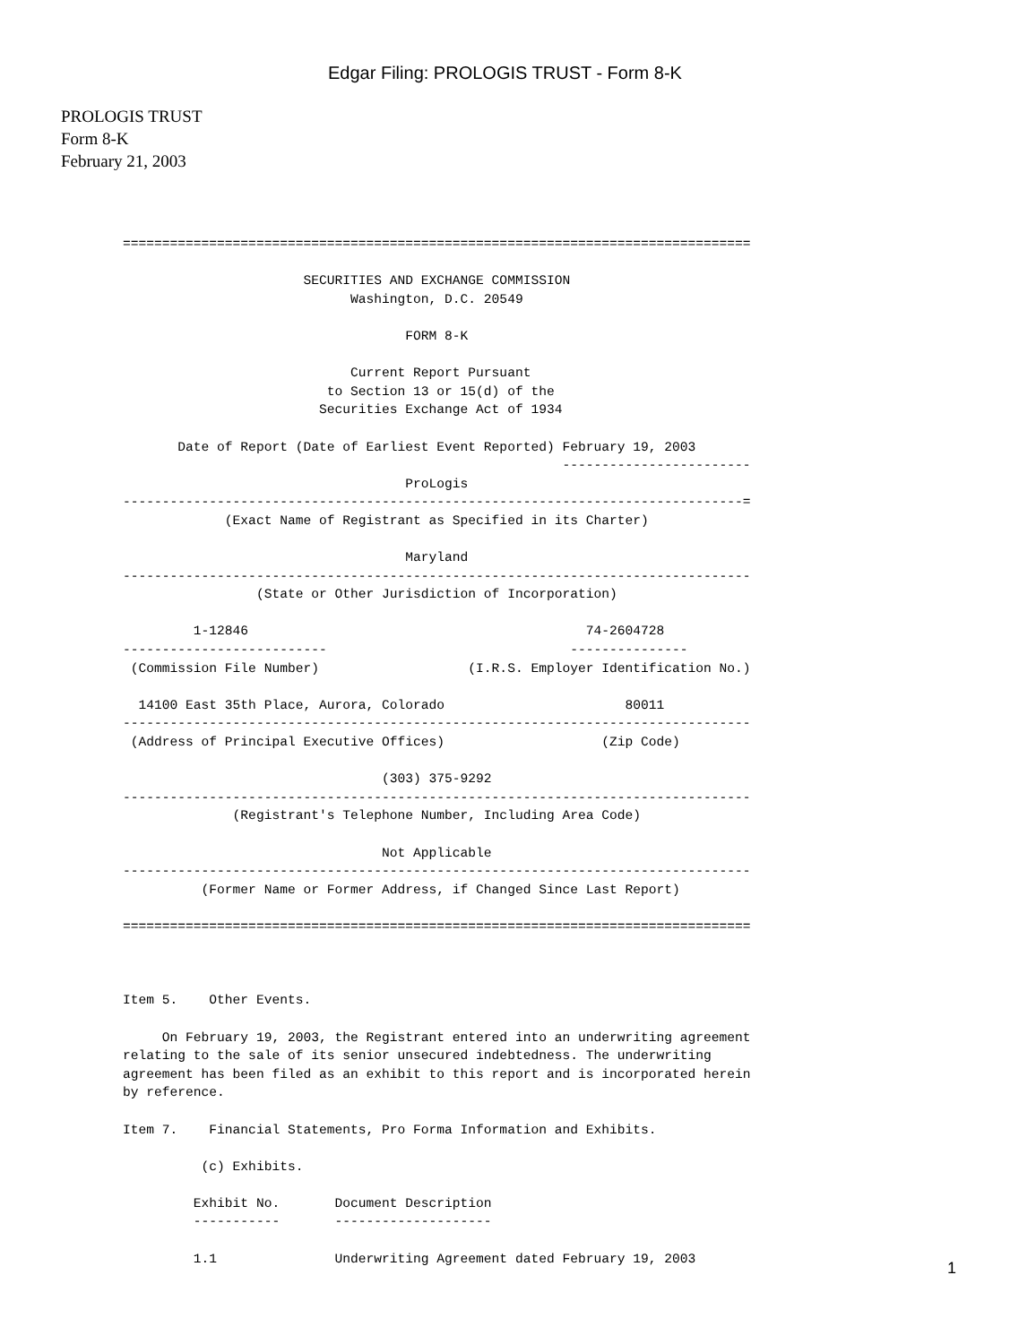Edgar Filing: PROLOGIS TRUST - Form 8-K
PROLOGIS TRUST
Form 8-K
February 21, 2003
================================================================================

                       SECURITIES AND EXCHANGE COMMISSION
                             Washington, D.C. 20549

                                    FORM 8-K

                             Current Report Pursuant
                          to Section 13 or 15(d) of the
                         Securities Exchange Act of 1934

       Date of Report (Date of Earliest Event Reported) February 19, 2003
                                                        ------------------------
                                    ProLogis
-------------------------------------------------------------------------------=
             (Exact Name of Registrant as Specified in its Charter)

                                    Maryland
--------------------------------------------------------------------------------
                 (State or Other Jurisdiction of Incorporation)

         1-12846                                           74-2604728
--------------------------                               ---------------
 (Commission File Number)                   (I.R.S. Employer Identification No.)

  14100 East 35th Place, Aurora, Colorado                       80011
--------------------------------------------------------------------------------
 (Address of Principal Executive Offices)                    (Zip Code)

                                 (303) 375-9292
--------------------------------------------------------------------------------
              (Registrant's Telephone Number, Including Area Code)

                                 Not Applicable
--------------------------------------------------------------------------------
          (Former Name or Former Address, if Changed Since Last Report)

================================================================================



Item 5.    Other Events.

     On February 19, 2003, the Registrant entered into an underwriting agreement
relating to the sale of its senior unsecured indebtedness. The underwriting
agreement has been filed as an exhibit to this report and is incorporated herein
by reference.

Item 7.    Financial Statements, Pro Forma Information and Exhibits.

          (c) Exhibits.

         Exhibit No.       Document Description
         -----------       --------------------

         1.1               Underwriting Agreement dated February 19, 2003
1